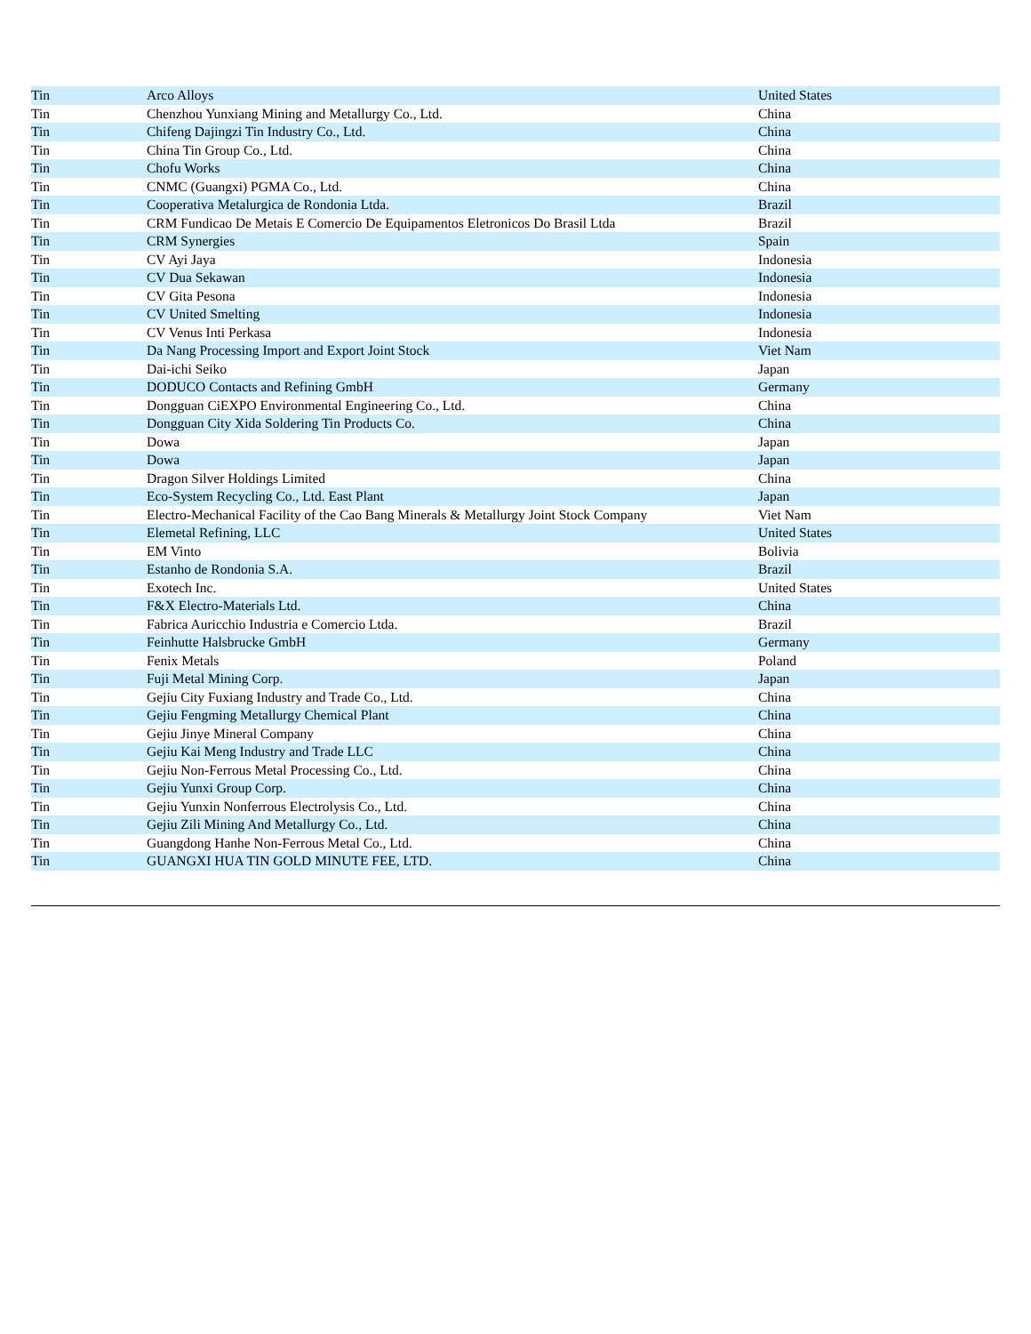| Tin | Arco Alloys | United States |
| Tin | Chenzhou Yunxiang Mining and Metallurgy Co., Ltd. | China |
| Tin | Chifeng Dajingzi Tin Industry Co., Ltd. | China |
| Tin | China Tin Group Co., Ltd. | China |
| Tin | Chofu Works | China |
| Tin | CNMC (Guangxi) PGMA Co., Ltd. | China |
| Tin | Cooperativa Metalurgica de Rondonia Ltda. | Brazil |
| Tin | CRM Fundicao De Metais E Comercio De Equipamentos Eletronicos Do Brasil Ltda | Brazil |
| Tin | CRM Synergies | Spain |
| Tin | CV Ayi Jaya | Indonesia |
| Tin | CV Dua Sekawan | Indonesia |
| Tin | CV Gita Pesona | Indonesia |
| Tin | CV United Smelting | Indonesia |
| Tin | CV Venus Inti Perkasa | Indonesia |
| Tin | Da Nang Processing Import and Export Joint Stock | Viet Nam |
| Tin | Dai-ichi Seiko | Japan |
| Tin | DODUCO Contacts and Refining GmbH | Germany |
| Tin | Dongguan CiEXPO Environmental Engineering Co., Ltd. | China |
| Tin | Dongguan City Xida Soldering Tin Products Co. | China |
| Tin | Dowa | Japan |
| Tin | Dowa | Japan |
| Tin | Dragon Silver Holdings Limited | China |
| Tin | Eco-System Recycling Co., Ltd. East Plant | Japan |
| Tin | Electro-Mechanical Facility of the Cao Bang Minerals & Metallurgy Joint Stock Company | Viet Nam |
| Tin | Elemetal Refining, LLC | United States |
| Tin | EM Vinto | Bolivia |
| Tin | Estanho de Rondonia S.A. | Brazil |
| Tin | Exotech Inc. | United States |
| Tin | F&X Electro-Materials Ltd. | China |
| Tin | Fabrica Auricchio Industria e Comercio Ltda. | Brazil |
| Tin | Feinhutte Halsbrucke GmbH | Germany |
| Tin | Fenix Metals | Poland |
| Tin | Fuji Metal Mining Corp. | Japan |
| Tin | Gejiu City Fuxiang Industry and Trade Co., Ltd. | China |
| Tin | Gejiu Fengming Metallurgy Chemical Plant | China |
| Tin | Gejiu Jinye Mineral Company | China |
| Tin | Gejiu Kai Meng Industry and Trade LLC | China |
| Tin | Gejiu Non-Ferrous Metal Processing Co., Ltd. | China |
| Tin | Gejiu Yunxi Group Corp. | China |
| Tin | Gejiu Yunxin Nonferrous Electrolysis Co., Ltd. | China |
| Tin | Gejiu Zili Mining And Metallurgy Co., Ltd. | China |
| Tin | Guangdong Hanhe Non-Ferrous Metal Co., Ltd. | China |
| Tin | GUANGXI HUA TIN GOLD MINUTE FEE, LTD. | China |